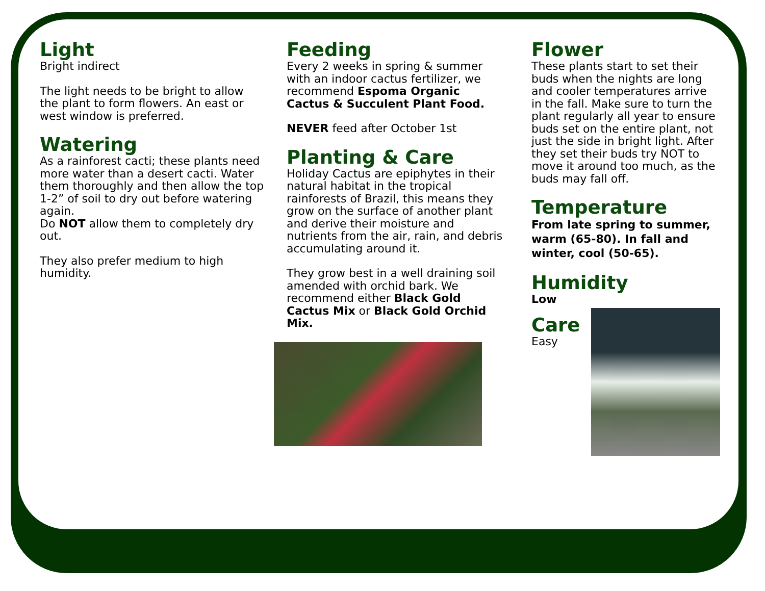Light
Bright indirect
The light needs to be bright to allow the plant to form flowers. An east or west window is preferred.
Watering
As a rainforest cacti; these plants need more water than a desert cacti. Water them thoroughly and then allow the top
1-2” of soil to dry out before watering again.
Do NOT allow them to completely dry out.
They also prefer medium to high humidity.
Feeding
Every 2 weeks in spring & summer with an indoor cactus fertilizer, we recommend Espoma Organic Cactus & Succulent Plant Food.
NEVER feed after October 1st
Planting & Care
Holiday Cactus are epiphytes in their natural habitat in the tropical rainforests of Brazil, this means they grow on the surface of another plant and derive their moisture and nutrients from the air, rain, and debris accumulating around it.
They grow best in a well draining soil amended with orchid bark. We recommend either Black Gold Cactus Mix or Black Gold Orchid Mix.
Flower
These plants start to set their buds when the nights are long and cooler temperatures arrive in the fall. Make sure to turn the plant regularly all year to ensure buds set on the entire plant, not just the side in bright light. After they set their buds try NOT to move it around too much, as the buds may fall off.
Temperature
From late spring to summer, warm (65-80). In fall and winter, cool (50-65).
Humidity
Low
Care
Easy